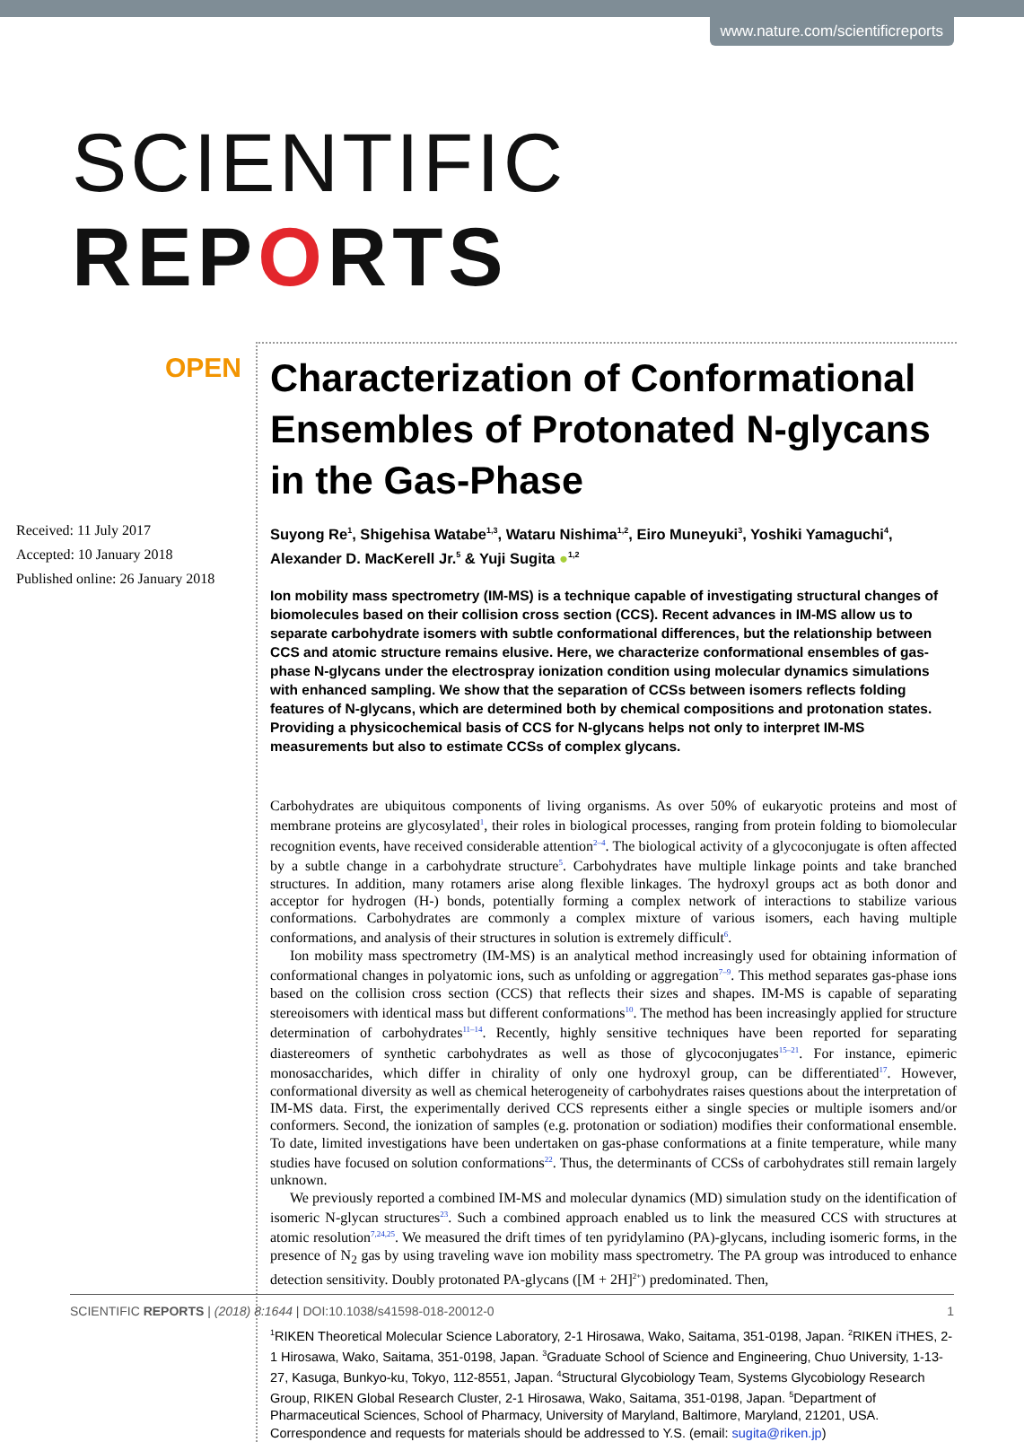www.nature.com/scientificreports
SCIENTIFIC REPORTS
OPEN
Received: 11 July 2017
Accepted: 10 January 2018
Published online: 26 January 2018
Characterization of Conformational Ensembles of Protonated N-glycans in the Gas-Phase
Suyong Re<sup>1</sup>, Shigehisa Watabe<sup>1,3</sup>, Wataru Nishima<sup>1,2</sup>, Eiro Muneyuki<sup>3</sup>, Yoshiki Yamaguchi<sup>4</sup>, Alexander D. MacKerell Jr.<sup>5</sup> & Yuji Sugita ●<sup>1,2</sup>
Ion mobility mass spectrometry (IM-MS) is a technique capable of investigating structural changes of biomolecules based on their collision cross section (CCS). Recent advances in IM-MS allow us to separate carbohydrate isomers with subtle conformational differences, but the relationship between CCS and atomic structure remains elusive. Here, we characterize conformational ensembles of gas-phase N-glycans under the electrospray ionization condition using molecular dynamics simulations with enhanced sampling. We show that the separation of CCSs between isomers reflects folding features of N-glycans, which are determined both by chemical compositions and protonation states. Providing a physicochemical basis of CCS for N-glycans helps not only to interpret IM-MS measurements but also to estimate CCSs of complex glycans.
Carbohydrates are ubiquitous components of living organisms. As over 50% of eukaryotic proteins and most of membrane proteins are glycosylated<sup>1</sup>, their roles in biological processes, ranging from protein folding to biomolecular recognition events, have received considerable attention<sup>2–4</sup>. The biological activity of a glycoconjugate is often affected by a subtle change in a carbohydrate structure<sup>5</sup>. Carbohydrates have multiple linkage points and take branched structures. In addition, many rotamers arise along flexible linkages. The hydroxyl groups act as both donor and acceptor for hydrogen (H-) bonds, potentially forming a complex network of interactions to stabilize various conformations. Carbohydrates are commonly a complex mixture of various isomers, each having multiple conformations, and analysis of their structures in solution is extremely difficult<sup>6</sup>.
Ion mobility mass spectrometry (IM-MS) is an analytical method increasingly used for obtaining information of conformational changes in polyatomic ions, such as unfolding or aggregation<sup>7–9</sup>. This method separates gas-phase ions based on the collision cross section (CCS) that reflects their sizes and shapes. IM-MS is capable of separating stereoisomers with identical mass but different conformations<sup>10</sup>. The method has been increasingly applied for structure determination of carbohydrates<sup>11–14</sup>. Recently, highly sensitive techniques have been reported for separating diastereomers of synthetic carbohydrates as well as those of glycoconjugates<sup>15–21</sup>. For instance, epimeric monosaccharides, which differ in chirality of only one hydroxyl group, can be differentiated<sup>17</sup>. However, conformational diversity as well as chemical heterogeneity of carbohydrates raises questions about the interpretation of IM-MS data. First, the experimentally derived CCS represents either a single species or multiple isomers and/or conformers. Second, the ionization of samples (e.g. protonation or sodiation) modifies their conformational ensemble. To date, limited investigations have been undertaken on gas-phase conformations at a finite temperature, while many studies have focused on solution conformations<sup>22</sup>. Thus, the determinants of CCSs of carbohydrates still remain largely unknown.
We previously reported a combined IM-MS and molecular dynamics (MD) simulation study on the identification of isomeric N-glycan structures<sup>23</sup>. Such a combined approach enabled us to link the measured CCS with structures at atomic resolution<sup>7,24,25</sup>. We measured the drift times of ten pyridylamino (PA)-glycans, including isomeric forms, in the presence of N<sub>2</sub> gas by using traveling wave ion mobility mass spectrometry. The PA group was introduced to enhance detection sensitivity. Doubly protonated PA-glycans ([M + 2H]<sup>2+</sup>) predominated. Then,
<sup>1</sup> RIKEN Theoretical Molecular Science Laboratory, 2-1 Hirosawa, Wako, Saitama, 351-0198, Japan. <sup>2</sup>RIKEN iTHES, 2-1 Hirosawa, Wako, Saitama, 351-0198, Japan. <sup>3</sup>Graduate School of Science and Engineering, Chuo University, 1-13-27, Kasuga, Bunkyo-ku, Tokyo, 112-8551, Japan. <sup>4</sup>Structural Glycobiology Team, Systems Glycobiology Research Group, RIKEN Global Research Cluster, 2-1 Hirosawa, Wako, Saitama, 351-0198, Japan. <sup>5</sup>Department of Pharmaceutical Sciences, School of Pharmacy, University of Maryland, Baltimore, Maryland, 21201, USA. Correspondence and requests for materials should be addressed to Y.S. (email: sugita@riken.jp)
SCIENTIFIC REPORTS | (2018) 8:1644 | DOI:10.1038/s41598-018-20012-0 1